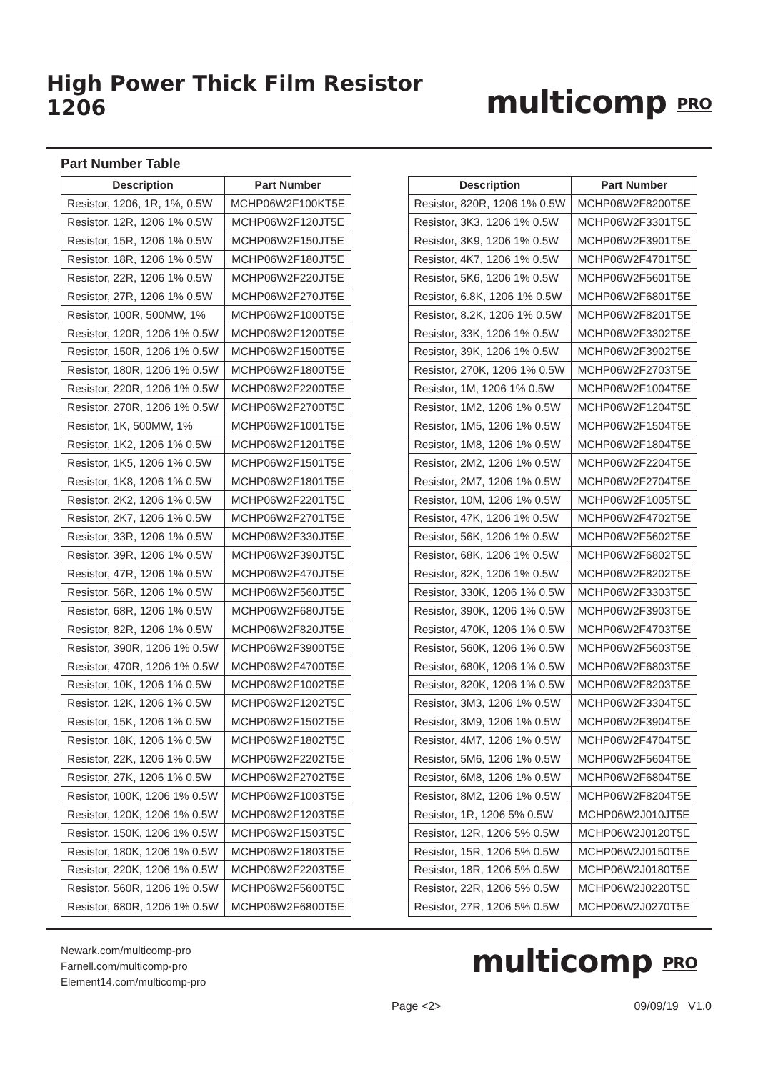High Power Thick Film Resistor
1206
multicomp PRO
Part Number Table
| Description | Part Number |
| --- | --- |
| Resistor, 1206, 1R, 1%, 0.5W | MCHP06W2F100KT5E |
| Resistor, 12R, 1206 1% 0.5W | MCHP06W2F120JT5E |
| Resistor, 15R, 1206 1% 0.5W | MCHP06W2F150JT5E |
| Resistor, 18R, 1206 1% 0.5W | MCHP06W2F180JT5E |
| Resistor, 22R, 1206 1% 0.5W | MCHP06W2F220JT5E |
| Resistor, 27R, 1206 1% 0.5W | MCHP06W2F270JT5E |
| Resistor, 100R, 500MW, 1% | MCHP06W2F1000T5E |
| Resistor, 120R, 1206 1% 0.5W | MCHP06W2F1200T5E |
| Resistor, 150R, 1206 1% 0.5W | MCHP06W2F1500T5E |
| Resistor, 180R, 1206 1% 0.5W | MCHP06W2F1800T5E |
| Resistor, 220R, 1206 1% 0.5W | MCHP06W2F2200T5E |
| Resistor, 270R, 1206 1% 0.5W | MCHP06W2F2700T5E |
| Resistor, 1K, 500MW, 1% | MCHP06W2F1001T5E |
| Resistor, 1K2, 1206 1% 0.5W | MCHP06W2F1201T5E |
| Resistor, 1K5, 1206 1% 0.5W | MCHP06W2F1501T5E |
| Resistor, 1K8, 1206 1% 0.5W | MCHP06W2F1801T5E |
| Resistor, 2K2, 1206 1% 0.5W | MCHP06W2F2201T5E |
| Resistor, 2K7, 1206 1% 0.5W | MCHP06W2F2701T5E |
| Resistor, 33R, 1206 1% 0.5W | MCHP06W2F330JT5E |
| Resistor, 39R, 1206 1% 0.5W | MCHP06W2F390JT5E |
| Resistor, 47R, 1206 1% 0.5W | MCHP06W2F470JT5E |
| Resistor, 56R, 1206 1% 0.5W | MCHP06W2F560JT5E |
| Resistor, 68R, 1206 1% 0.5W | MCHP06W2F680JT5E |
| Resistor, 82R, 1206 1% 0.5W | MCHP06W2F820JT5E |
| Resistor, 390R, 1206 1% 0.5W | MCHP06W2F3900T5E |
| Resistor, 470R, 1206 1% 0.5W | MCHP06W2F4700T5E |
| Resistor, 10K, 1206 1% 0.5W | MCHP06W2F1002T5E |
| Resistor, 12K, 1206 1% 0.5W | MCHP06W2F1202T5E |
| Resistor, 15K, 1206 1% 0.5W | MCHP06W2F1502T5E |
| Resistor, 18K, 1206 1% 0.5W | MCHP06W2F1802T5E |
| Resistor, 22K, 1206 1% 0.5W | MCHP06W2F2202T5E |
| Resistor, 27K, 1206 1% 0.5W | MCHP06W2F2702T5E |
| Resistor, 100K, 1206 1% 0.5W | MCHP06W2F1003T5E |
| Resistor, 120K, 1206 1% 0.5W | MCHP06W2F1203T5E |
| Resistor, 150K, 1206 1% 0.5W | MCHP06W2F1503T5E |
| Resistor, 180K, 1206 1% 0.5W | MCHP06W2F1803T5E |
| Resistor, 220K, 1206 1% 0.5W | MCHP06W2F2203T5E |
| Resistor, 560R, 1206 1% 0.5W | MCHP06W2F5600T5E |
| Resistor, 680R, 1206 1% 0.5W | MCHP06W2F6800T5E |
| Description | Part Number |
| --- | --- |
| Resistor, 820R, 1206 1% 0.5W | MCHP06W2F8200T5E |
| Resistor, 3K3, 1206 1% 0.5W | MCHP06W2F3301T5E |
| Resistor, 3K9, 1206 1% 0.5W | MCHP06W2F3901T5E |
| Resistor, 4K7, 1206 1% 0.5W | MCHP06W2F4701T5E |
| Resistor, 5K6, 1206 1% 0.5W | MCHP06W2F5601T5E |
| Resistor, 6.8K, 1206 1% 0.5W | MCHP06W2F6801T5E |
| Resistor, 8.2K, 1206 1% 0.5W | MCHP06W2F8201T5E |
| Resistor, 33K, 1206 1% 0.5W | MCHP06W2F3302T5E |
| Resistor, 39K, 1206 1% 0.5W | MCHP06W2F3902T5E |
| Resistor, 270K, 1206 1% 0.5W | MCHP06W2F2703T5E |
| Resistor, 1M, 1206 1% 0.5W | MCHP06W2F1004T5E |
| Resistor, 1M2, 1206 1% 0.5W | MCHP06W2F1204T5E |
| Resistor, 1M5, 1206 1% 0.5W | MCHP06W2F1504T5E |
| Resistor, 1M8, 1206 1% 0.5W | MCHP06W2F1804T5E |
| Resistor, 2M2, 1206 1% 0.5W | MCHP06W2F2204T5E |
| Resistor, 2M7, 1206 1% 0.5W | MCHP06W2F2704T5E |
| Resistor, 10M, 1206 1% 0.5W | MCHP06W2F1005T5E |
| Resistor, 47K, 1206 1% 0.5W | MCHP06W2F4702T5E |
| Resistor, 56K, 1206 1% 0.5W | MCHP06W2F5602T5E |
| Resistor, 68K, 1206 1% 0.5W | MCHP06W2F6802T5E |
| Resistor, 82K, 1206 1% 0.5W | MCHP06W2F8202T5E |
| Resistor, 330K, 1206 1% 0.5W | MCHP06W2F3303T5E |
| Resistor, 390K, 1206 1% 0.5W | MCHP06W2F3903T5E |
| Resistor, 470K, 1206 1% 0.5W | MCHP06W2F4703T5E |
| Resistor, 560K, 1206 1% 0.5W | MCHP06W2F5603T5E |
| Resistor, 680K, 1206 1% 0.5W | MCHP06W2F6803T5E |
| Resistor, 820K, 1206 1% 0.5W | MCHP06W2F8203T5E |
| Resistor, 3M3, 1206 1% 0.5W | MCHP06W2F3304T5E |
| Resistor, 3M9, 1206 1% 0.5W | MCHP06W2F3904T5E |
| Resistor, 4M7, 1206 1% 0.5W | MCHP06W2F4704T5E |
| Resistor, 5M6, 1206 1% 0.5W | MCHP06W2F5604T5E |
| Resistor, 6M8, 1206 1% 0.5W | MCHP06W2F6804T5E |
| Resistor, 8M2, 1206 1% 0.5W | MCHP06W2F8204T5E |
| Resistor, 1R, 1206 5% 0.5W | MCHP06W2J010JT5E |
| Resistor, 12R, 1206 5% 0.5W | MCHP06W2J0120T5E |
| Resistor, 15R, 1206 5% 0.5W | MCHP06W2J0150T5E |
| Resistor, 18R, 1206 5% 0.5W | MCHP06W2J0180T5E |
| Resistor, 22R, 1206 5% 0.5W | MCHP06W2J0220T5E |
| Resistor, 27R, 1206 5% 0.5W | MCHP06W2J0270T5E |
Newark.com/multicomp-pro
Farnell.com/multicomp-pro
Element14.com/multicomp-pro
multicomp PRO
Page <2> 09/09/19 V1.0